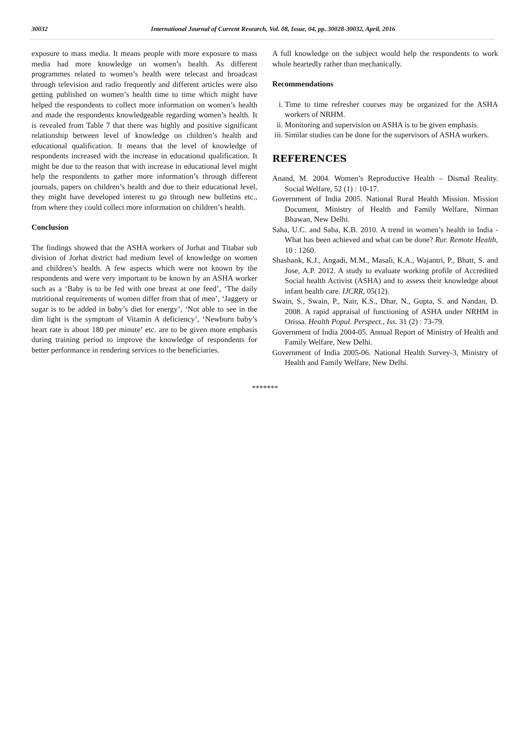30032 International Journal of Current Research, Vol. 08, Issue, 04, pp. 30028-30032, April, 2016
exposure to mass media. It means people with more exposure to mass media had more knowledge on women’s health. As different programmes related to women’s health were telecast and broadcast through television and radio frequently and different articles were also getting published on women’s health time to time which might have helped the respondents to collect more information on women’s health and made the respondents knowledgeable regarding women’s health. It is revealed from Table 7 that there was highly and positive significant relationship between level of knowledge on children’s health and educational qualification. It means that the level of knowledge of respondents increased with the increase in educational qualification. It might be due to the reason that with increase in educational level might help the respondents to gather more information’s through different journals, papers on children’s health and due to their educational level, they might have developed interest to go through new bulletins etc., from where they could collect more information on children’s health.
Conclusion
The findings showed that the ASHA workers of Jorhat and Titabar sub division of Jorhat district had medium level of knowledge on women and children’s health. A few aspects which were not known by the respondents and were very important to be known by an ASHA worker such as a ‘Baby is to be fed with one breast at one feed’, ‘The daily nutritional requirements of women differ from that of men’, ‘Jaggery or sugar is to be added in baby’s diet for energy’, ‘Not able to see in the dim light is the symptom of Vitamin A deficiency’, ‘Newborn baby’s heart rate is about 180 per minute’ etc. are to be given more emphasis during training period to improve the knowledge of respondents for better performance in rendering services to the beneficiaries.
A full knowledge on the subject would help the respondents to work whole heartedly rather than mechanically.
Recommendations
i. Time to time refresher courses may be organized for the ASHA workers of NRHM.
ii. Monitoring and supervision on ASHA is to be given emphasis.
iii. Similar studies can be done for the supervisors of ASHA workers.
REFERENCES
Anand, M. 2004. Women’s Reproductive Health – Dismal Reality. Social Welfare, 52 (1) : 10-17.
Government of India 2005. National Rural Health Mission. Mission Document, Ministry of Health and Family Welfare, Nirman Bhawan, New Delhi.
Saha, U.C. and Saha, K.B. 2010. A trend in women’s health in India - What has been achieved and what can be done? Rur. Remote Health, 10 : 1260.
Shashank, K.J., Angadi, M.M., Masali, K.A., Wajantri, P., Bhatt, S. and Jose, A.P. 2012. A study to evaluate working profile of Accredited Social health Activist (ASHA) and to assess their knowledge about infant health care. IJCRR, 05(12).
Swain, S., Swain, P., Nair, K.S., Dhar, N., Gupta, S. and Nandan, D. 2008. A rapid appraisal of functioning of ASHA under NRHM in Orissa. Health Popul. Perspect., Iss. 31 (2) : 73-79.
Government of India 2004-05. Annual Report of Ministry of Health and Family Welfare, New Delhi.
Government of India 2005-06. National Health Survey-3, Ministry of Health and Family Welfare, New Delhi.
*******